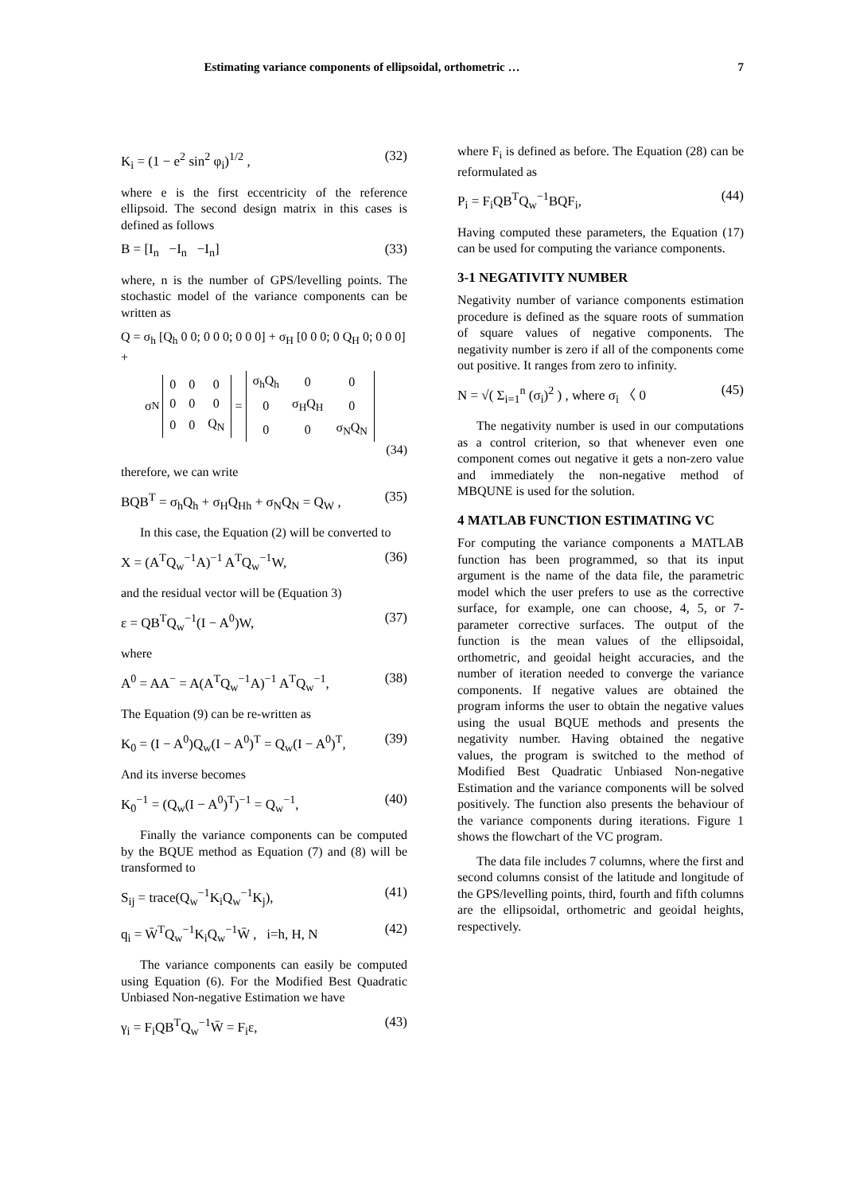Estimating variance components of ellipsoidal, orthometric … 7
K<sub>i</sub> = (1 − e<sup>2</sup> sin<sup>2</sup> φ<sub>i</sub>)<sup>1/2</sup> , (32)
where e is the first eccentricity of the reference ellipsoid. The second design matrix in this cases is defined as follows
B = [I<sub>n</sub> −I<sub>n</sub> −I<sub>n</sub>] (33)
where, n is the number of GPS/levelling points. The stochastic model of the variance components can be written as
Q = σ<sub>h</sub> [Q<sub>h</sub> 0 0; 0 0 0; 0 0 0] + σ<sub>H</sub> [0 0 0; 0 Q<sub>H</sub> 0; 0 0 0] +
σ<sub>N</sub>
| 0 | 0 | 0 |
| 0 | 0 | 0 |
| 0 | 0 | Q<sub>N</sub> |
=
| σ<sub>h</sub>Q<sub>h</sub> | 0 | 0 |
| 0 | σ<sub>H</sub>Q<sub>H</sub> | 0 |
| 0 | 0 | σ<sub>N</sub>Q<sub>N</sub> |
(34)
therefore, we can write
BQB<sup>T</sup> = σ<sub>h</sub>Q<sub>h</sub> + σ<sub>H</sub>Q<sub>Hh</sub> + σ<sub>N</sub>Q<sub>N</sub> = Q<sub>W</sub> , (35)
In this case, the Equation (2) will be converted to
X = (A<sup>T</sup>Q<sub>w</sub><sup>−1</sup>A)<sup>−1</sup> A<sup>T</sup>Q<sub>w</sub><sup>−1</sup>W, (36)
and the residual vector will be (Equation 3)
ε = QB<sup>T</sup>Q<sub>w</sub><sup>−1</sup>(I − A<sup>0</sup>)W, (37)
where
A<sup>0</sup> = AA<sup>−</sup> = A(A<sup>T</sup>Q<sub>w</sub><sup>−1</sup>A)<sup>−1</sup> A<sup>T</sup>Q<sub>w</sub><sup>−1</sup>, (38)
The Equation (9) can be re-written as
K<sub>0</sub> = (I − A<sup>0</sup>)Q<sub>w</sub>(I − A<sup>0</sup>)<sup>T</sup> = Q<sub>w</sub>(I − A<sup>0</sup>)<sup>T</sup>, (39)
And its inverse becomes
K<sub>0</sub><sup>−1</sup> = (Q<sub>w</sub>(I − A<sup>0</sup>)<sup>T</sup>)<sup>−1</sup> = Q<sub>w</sub><sup>−1</sup>, (40)
Finally the variance components can be computed by the BQUE method as Equation (7) and (8) will be transformed to
S<sub>ij</sub> = trace(Q<sub>w</sub><sup>−1</sup>K<sub>i</sub>Q<sub>w</sub><sup>−1</sup>K<sub>j</sub>), (41)
q<sub>i</sub> = W̄<sup>T</sup>Q<sub>w</sub><sup>−1</sup>K<sub>i</sub>Q<sub>w</sub><sup>−1</sup>W̄ , i=h, H, N (42)
The variance components can easily be computed using Equation (6). For the Modified Best Quadratic Unbiased Non-negative Estimation we have
γ<sub>i</sub> = F<sub>i</sub>QB<sup>T</sup>Q<sub>w</sub><sup>−1</sup>W̄ = F<sub>i</sub>ε, (43)
where F<sub>i</sub> is defined as before. The Equation (28) can be reformulated as
P<sub>i</sub> = F<sub>i</sub>QB<sup>T</sup>Q<sub>w</sub><sup>−1</sup>BQF<sub>i</sub>, (44)
Having computed these parameters, the Equation (17) can be used for computing the variance components.
3-1 NEGATIVITY NUMBER
Negativity number of variance components estimation procedure is defined as the square roots of summation of square values of negative components. The negativity number is zero if all of the components come out positive. It ranges from zero to infinity.
N = √( Σ<sub>i=1</sub><sup>n</sup> (σ<sub>i</sub>)<sup>2</sup> ) , where σ<sub>i</sub> 〈 0 (45)
The negativity number is used in our computations as a control criterion, so that whenever even one component comes out negative it gets a non-zero value and immediately the non-negative method of MBQUNE is used for the solution.
4 MATLAB FUNCTION ESTIMATING VC
For computing the variance components a MATLAB function has been programmed, so that its input argument is the name of the data file, the parametric model which the user prefers to use as the corrective surface, for example, one can choose, 4, 5, or 7-parameter corrective surfaces. The output of the function is the mean values of the ellipsoidal, orthometric, and geoidal height accuracies, and the number of iteration needed to converge the variance components. If negative values are obtained the program informs the user to obtain the negative values using the usual BQUE methods and presents the negativity number. Having obtained the negative values, the program is switched to the method of Modified Best Quadratic Unbiased Non-negative Estimation and the variance components will be solved positively. The function also presents the behaviour of the variance components during iterations. Figure 1 shows the flowchart of the VC program.
The data file includes 7 columns, where the first and second columns consist of the latitude and longitude of the GPS/levelling points, third, fourth and fifth columns are the ellipsoidal, orthometric and geoidal heights, respectively.